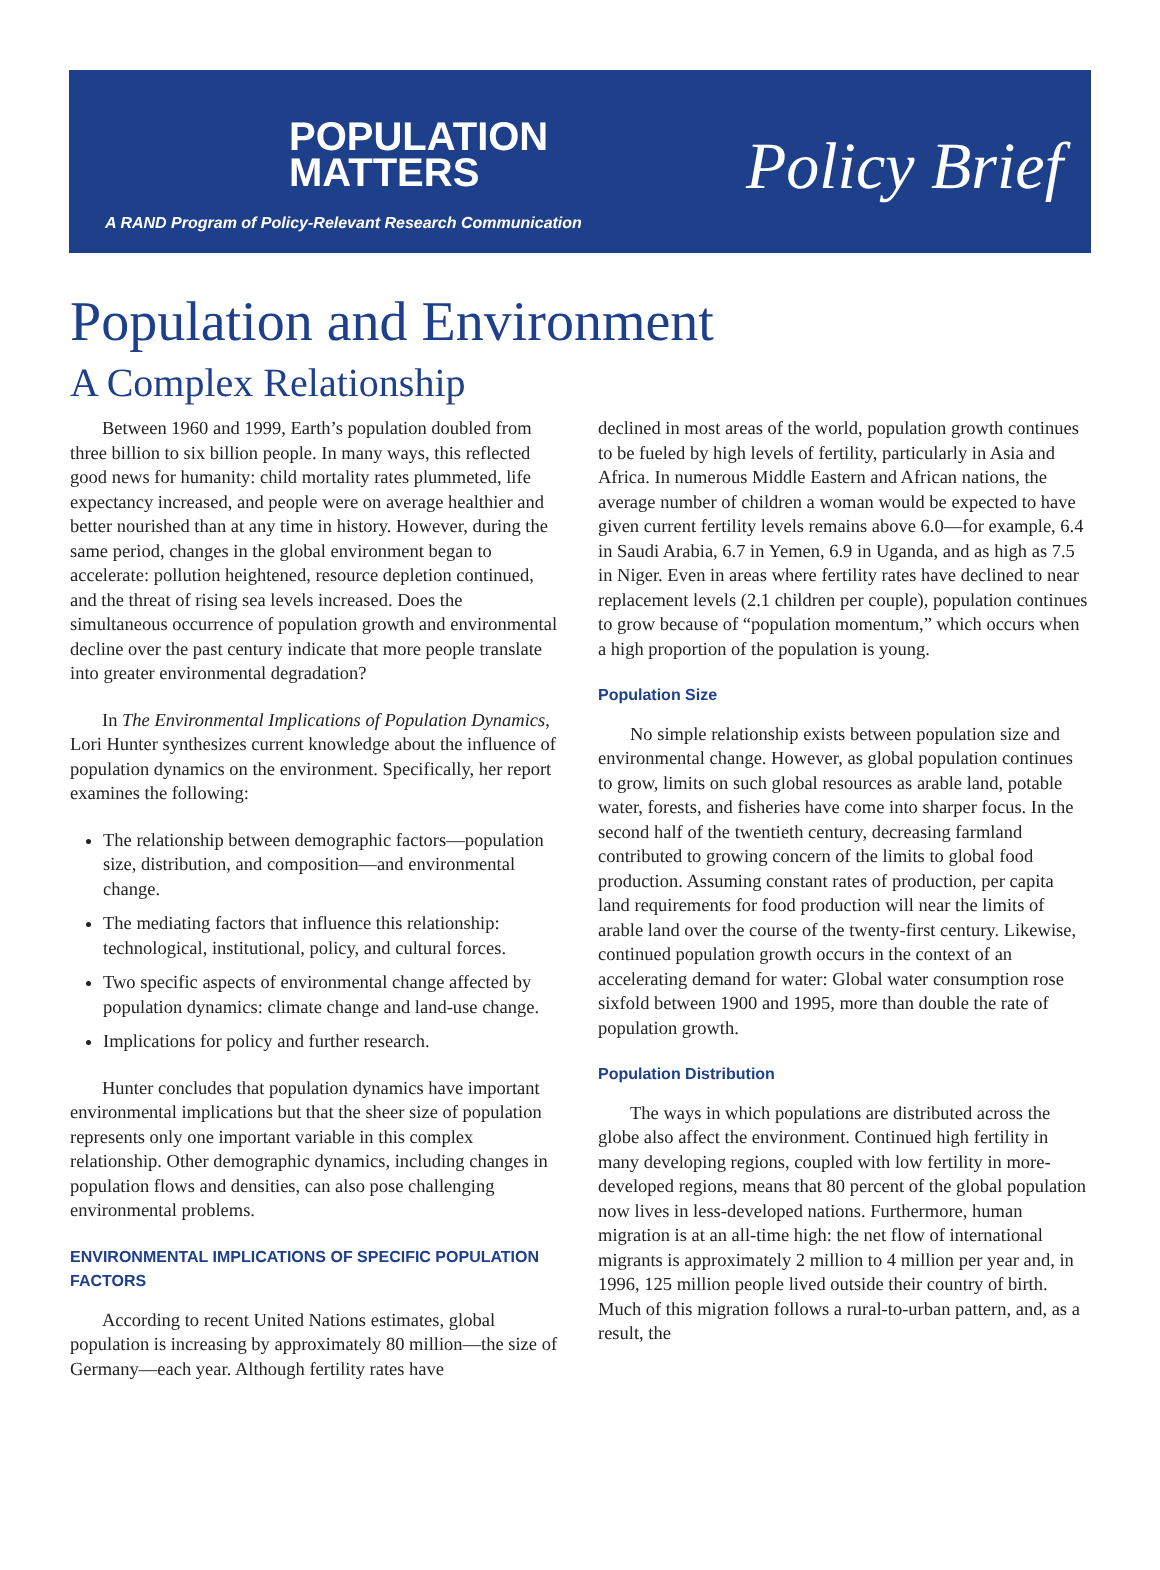POPULATION
MATTERS
Policy Brief
A RAND Program of Policy-Relevant Research Communication
Population and Environment
A Complex Relationship
Between 1960 and 1999, Earth’s population doubled from three billion to six billion people. In many ways, this reflected good news for humanity: child mortality rates plummeted, life expectancy increased, and people were on average healthier and better nourished than at any time in history. However, during the same period, changes in the global environment began to accelerate: pollution heightened, resource depletion continued, and the threat of rising sea levels increased. Does the simultaneous occurrence of population growth and environmental decline over the past century indicate that more people translate into greater environmental degradation?
In The Environmental Implications of Population Dynamics, Lori Hunter synthesizes current knowledge about the influence of population dynamics on the environment. Specifically, her report examines the following:
The relationship between demographic factors—population size, distribution, and composition—and environmental change.
The mediating factors that influence this relationship: technological, institutional, policy, and cultural forces.
Two specific aspects of environmental change affected by population dynamics: climate change and land-use change.
Implications for policy and further research.
Hunter concludes that population dynamics have important environmental implications but that the sheer size of population represents only one important variable in this complex relationship. Other demographic dynamics, including changes in population flows and densities, can also pose challenging environmental problems.
ENVIRONMENTAL IMPLICATIONS OF SPECIFIC POPULATION FACTORS
According to recent United Nations estimates, global population is increasing by approximately 80 million—the size of Germany—each year. Although fertility rates have
declined in most areas of the world, population growth continues to be fueled by high levels of fertility, particularly in Asia and Africa. In numerous Middle Eastern and African nations, the average number of children a woman would be expected to have given current fertility levels remains above 6.0—for example, 6.4 in Saudi Arabia, 6.7 in Yemen, 6.9 in Uganda, and as high as 7.5 in Niger. Even in areas where fertility rates have declined to near replacement levels (2.1 children per couple), population continues to grow because of “population momentum,” which occurs when a high proportion of the population is young.
Population Size
No simple relationship exists between population size and environmental change. However, as global population continues to grow, limits on such global resources as arable land, potable water, forests, and fisheries have come into sharper focus. In the second half of the twentieth century, decreasing farmland contributed to growing concern of the limits to global food production. Assuming constant rates of production, per capita land requirements for food production will near the limits of arable land over the course of the twenty-first century. Likewise, continued population growth occurs in the context of an accelerating demand for water: Global water consumption rose sixfold between 1900 and 1995, more than double the rate of population growth.
Population Distribution
The ways in which populations are distributed across the globe also affect the environment. Continued high fertility in many developing regions, coupled with low fertility in more-developed regions, means that 80 percent of the global population now lives in less-developed nations. Furthermore, human migration is at an all-time high: the net flow of international migrants is approximately 2 million to 4 million per year and, in 1996, 125 million people lived outside their country of birth. Much of this migration follows a rural-to-urban pattern, and, as a result, the